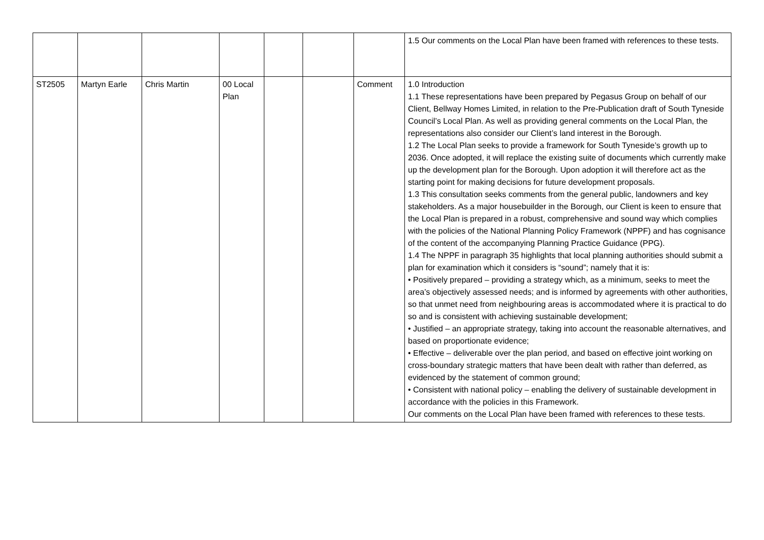| | | | | | | | 1.5 Our comments on the Local Plan have been framed with references to these tests. |
| ST2505 | Martyn Earle | Chris Martin | 00 Local Plan | | | Comment | 1.0 Introduction 1.1 These representations have been prepared by Pegasus Group on behalf of our Client, Bellway Homes Limited, in relation to the Pre-Publication draft of South Tyneside Council’s Local Plan. As well as providing general comments on the Local Plan, the representations also consider our Client’s land interest in the Borough. 1.2 The Local Plan seeks to provide a framework for South Tyneside’s growth up to 2036. Once adopted, it will replace the existing suite of documents which currently make up the development plan for the Borough. Upon adoption it will therefore act as the starting point for making decisions for future development proposals. 1.3 This consultation seeks comments from the general public, landowners and key stakeholders. As a major housebuilder in the Borough, our Client is keen to ensure that the Local Plan is prepared in a robust, comprehensive and sound way which complies with the policies of the National Planning Policy Framework (NPPF) and has cognisance of the content of the accompanying Planning Practice Guidance (PPG). 1.4 The NPPF in paragraph 35 highlights that local planning authorities should submit a plan for examination which it considers is “sound”; namely that it is: • Positively prepared – providing a strategy which, as a minimum, seeks to meet the area’s objectively assessed needs; and is informed by agreements with other authorities, so that unmet need from neighbouring areas is accommodated where it is practical to do so and is consistent with achieving sustainable development; • Justified – an appropriate strategy, taking into account the reasonable alternatives, and based on proportionate evidence; • Effective – deliverable over the plan period, and based on effective joint working on cross-boundary strategic matters that have been dealt with rather than deferred, as evidenced by the statement of common ground; • Consistent with national policy – enabling the delivery of sustainable development in accordance with the policies in this Framework. Our comments on the Local Plan have been framed with references to these tests. |